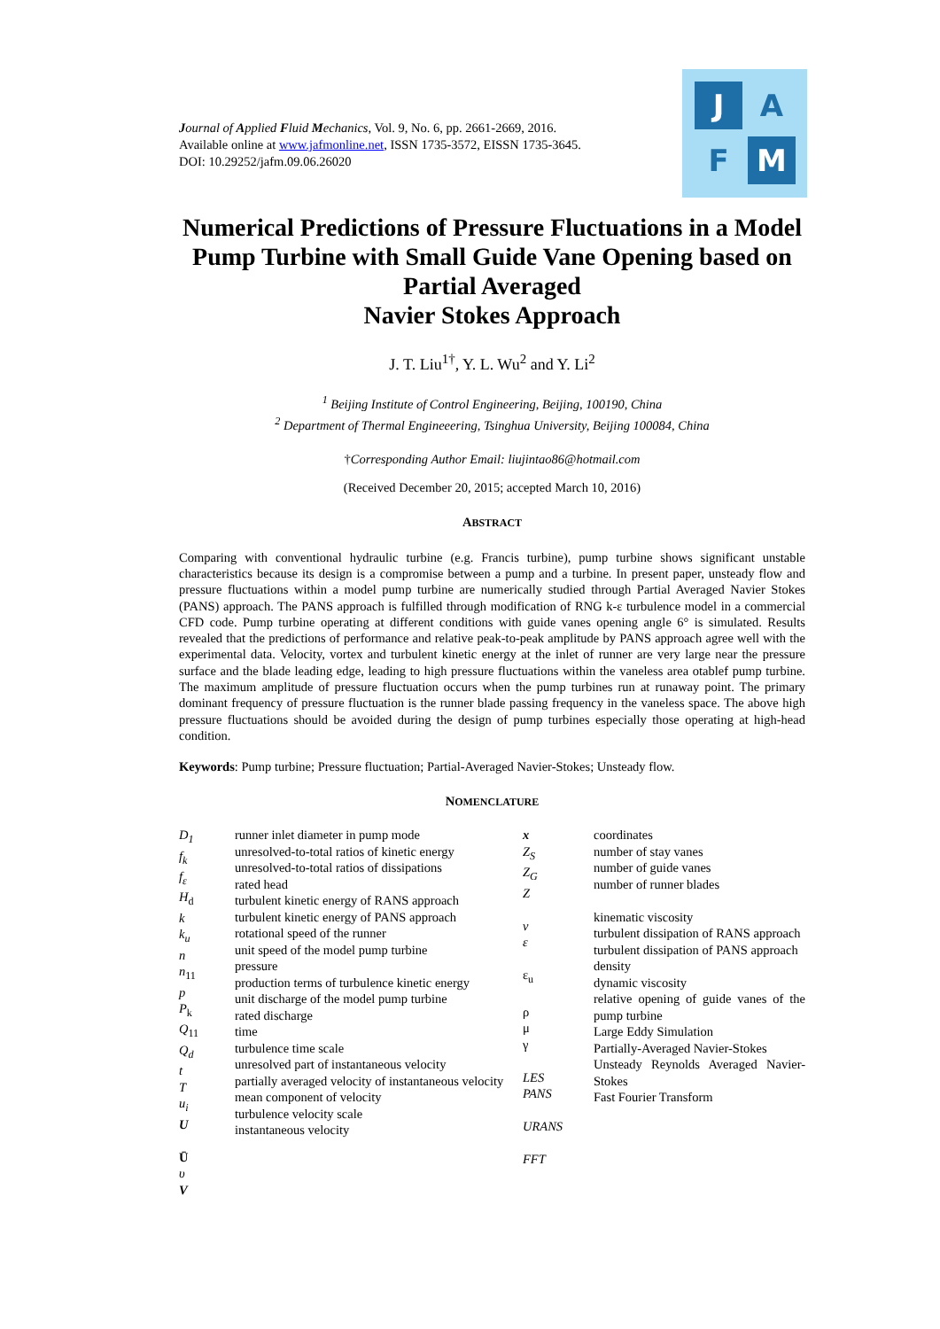Journal of Applied Fluid Mechanics, Vol. 9, No. 6, pp. 2661-2669, 2016.
Available online at www.jafmonline.net, ISSN 1735-3572, EISSN 1735-3645.
DOI: 10.29252/jafm.09.06.26020
J A
F M
Numerical Predictions of Pressure Fluctuations in a Model Pump Turbine with Small Guide Vane Opening based on Partial Averaged
Navier Stokes Approach
J. T. Liu<sup>1†</sup>, Y. L. Wu<sup>2</sup> and Y. Li<sup>2</sup>
<sup>1</sup> Beijing Institute of Control Engineering, Beijing, 100190, China
<sup>2</sup> Department of Thermal Engineeering, Tsinghua University, Beijing 100084, China
†Corresponding Author Email: liujintao86@hotmail.com
(Received December 20, 2015; accepted March 10, 2016)
ABSTRACT
Comparing with conventional hydraulic turbine (e.g. Francis turbine), pump turbine shows significant unstable characteristics because its design is a compromise between a pump and a turbine. In present paper, unsteady flow and pressure fluctuations within a model pump turbine are numerically studied through Partial Averaged Navier Stokes (PANS) approach. The PANS approach is fulfilled through modification of RNG k-ε turbulence model in a commercial CFD code. Pump turbine operating at different conditions with guide vanes opening angle 6° is simulated. Results revealed that the predictions of performance and relative peak-to-peak amplitude by PANS approach agree well with the experimental data. Velocity, vortex and turbulent kinetic energy at the inlet of runner are very large near the pressure surface and the blade leading edge, leading to high pressure fluctuations within the vaneless area otablef pump turbine. The maximum amplitude of pressure fluctuation occurs when the pump turbines run at runaway point. The primary dominant frequency of pressure fluctuation is the runner blade passing frequency in the vaneless space. The above high pressure fluctuations should be avoided during the design of pump turbines especially those operating at high-head condition.
Keywords: Pump turbine; Pressure fluctuation; Partial-Averaged Navier-Stokes; Unsteady flow.
NOMENCLATURE
| D<sub>1</sub> f<sub>k</sub> f<sub>ε</sub> H<sub>d</sub> k k<sub>u</sub> n n<sub>11</sub> p P<sub>k</sub> Q<sub>11</sub> Q<sub>d</sub> t T u<sub>i</sub> U Ū υ V | runner inlet diameter in pump mode unresolved-to-total ratios of kinetic energy unresolved-to-total ratios of dissipations rated head turbulent kinetic energy of RANS approach turbulent kinetic energy of PANS approach rotational speed of the runner unit speed of the model pump turbine pressure production terms of turbulence kinetic energy unit discharge of the model pump turbine rated discharge time turbulence time scale unresolved part of instantaneous velocity partially averaged velocity of instantaneous velocity mean component of velocity turbulence velocity scale instantaneous velocity | x Z<sub>S</sub> Z<sub>G</sub> Z ν ε ε<sub>u</sub> ρ μ γ LES PANS URANS FFT | coordinates number of stay vanes number of guide vanes number of runner blades kinematic viscosity turbulent dissipation of RANS approach turbulent dissipation of PANS approach density dynamic viscosity relative opening of guide vanes of the pump turbine Large Eddy Simulation Partially-Averaged Navier-Stokes Unsteady Reynolds Averaged Navier-Stokes Fast Fourier Transform |